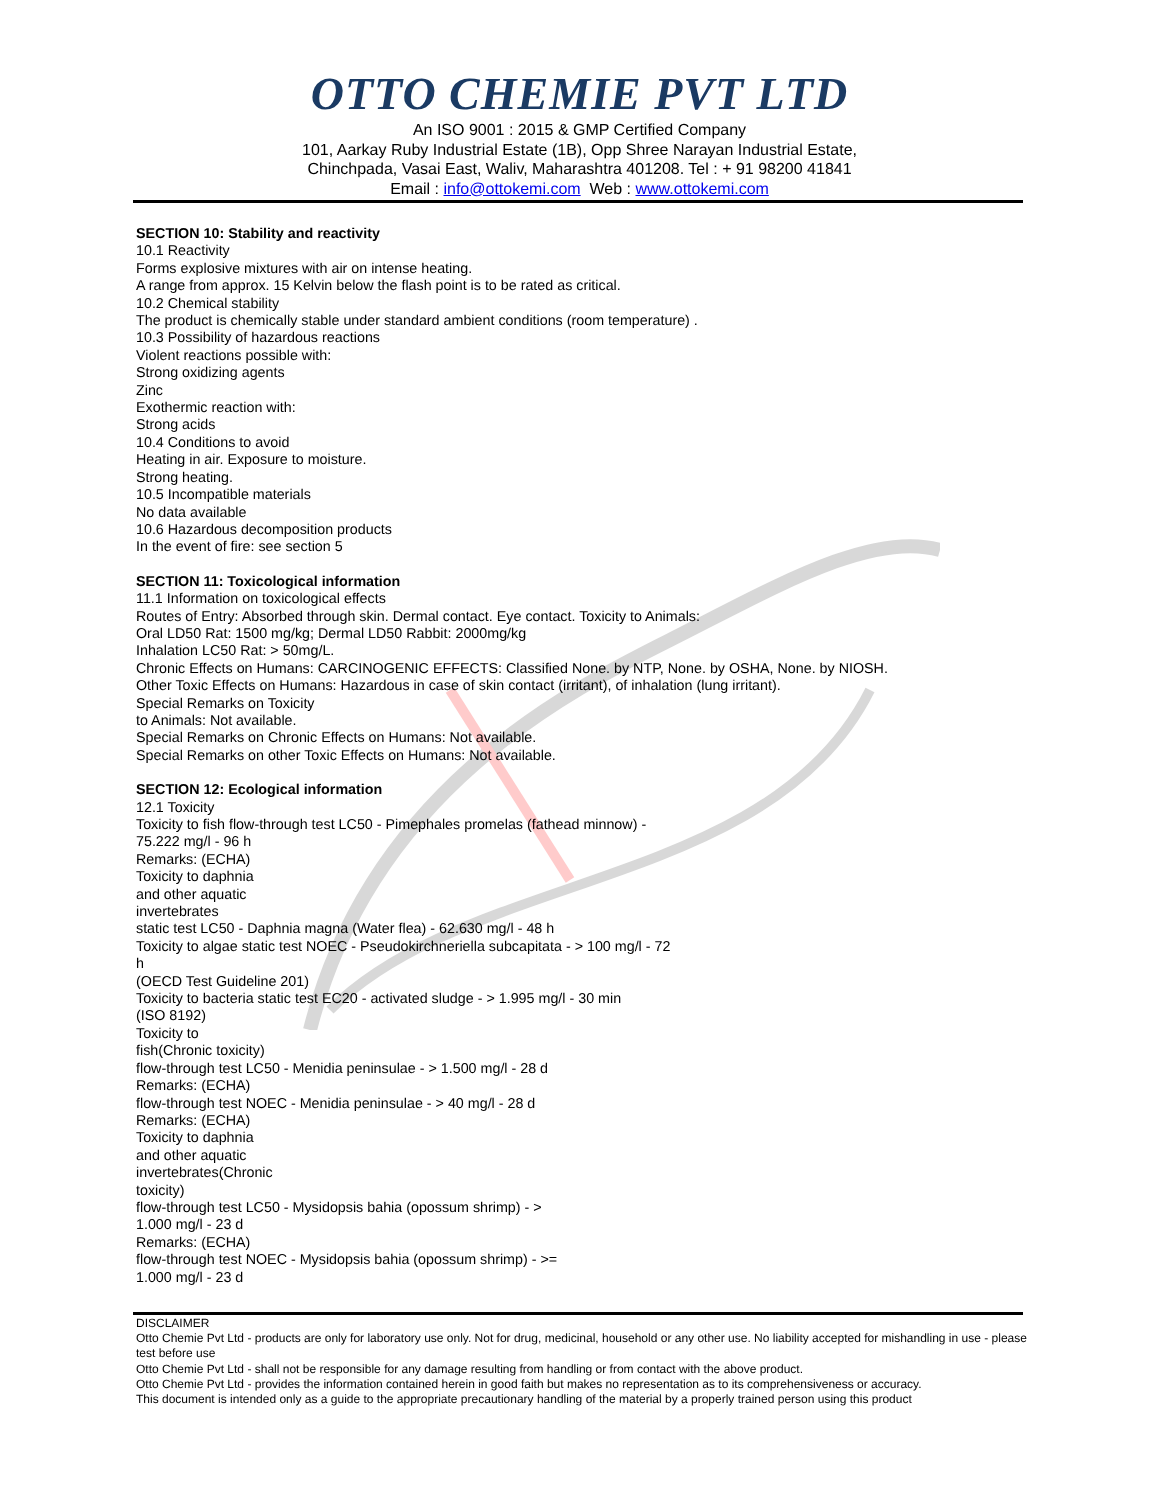OTTO CHEMIE PVT LTD
An ISO 9001 : 2015 & GMP Certified Company
101, Aarkay Ruby Industrial Estate (1B), Opp Shree Narayan Industrial Estate,
Chinchpada, Vasai East, Waliv, Maharashtra 401208. Tel : + 91 98200 41841
Email : info@ottokemi.com Web : www.ottokemi.com
SECTION 10: Stability and reactivity
10.1 Reactivity
Forms explosive mixtures with air on intense heating.
A range from approx. 15 Kelvin below the flash point is to be rated as critical.
10.2 Chemical stability
The product is chemically stable under standard ambient conditions (room temperature) .
10.3 Possibility of hazardous reactions
Violent reactions possible with:
Strong oxidizing agents
Zinc
Exothermic reaction with:
Strong acids
10.4 Conditions to avoid
Heating in air. Exposure to moisture.
Strong heating.
10.5 Incompatible materials
No data available
10.6 Hazardous decomposition products
In the event of fire: see section 5
SECTION 11: Toxicological information
11.1 Information on toxicological effects
Routes of Entry: Absorbed through skin. Dermal contact. Eye contact. Toxicity to Animals:
Oral LD50 Rat: 1500 mg/kg; Dermal LD50 Rabbit: 2000mg/kg
Inhalation LC50 Rat: > 50mg/L.
Chronic Effects on Humans: CARCINOGENIC EFFECTS: Classified None. by NTP, None. by OSHA, None. by NIOSH.
Other Toxic Effects on Humans: Hazardous in case of skin contact (irritant), of inhalation (lung irritant).
Special Remarks on Toxicity
to Animals: Not available.
Special Remarks on Chronic Effects on Humans: Not available.
Special Remarks on other Toxic Effects on Humans: Not available.
SECTION 12: Ecological information
12.1 Toxicity
Toxicity to fish flow-through test LC50 - Pimephales promelas (fathead minnow) -
75.222 mg/l - 96 h
Remarks: (ECHA)
Toxicity to daphnia
and other aquatic
invertebrates
static test LC50 - Daphnia magna (Water flea) - 62.630 mg/l - 48 h
Toxicity to algae static test NOEC - Pseudokirchneriella subcapitata - > 100 mg/l - 72
h
(OECD Test Guideline 201)
Toxicity to bacteria static test EC20 - activated sludge - > 1.995 mg/l - 30 min
(ISO 8192)
Toxicity to
fish(Chronic toxicity)
flow-through test LC50 - Menidia peninsulae - > 1.500 mg/l - 28 d
Remarks: (ECHA)
flow-through test NOEC - Menidia peninsulae - > 40 mg/l - 28 d
Remarks: (ECHA)
Toxicity to daphnia
and other aquatic
invertebrates(Chronic
toxicity)
flow-through test LC50 - Mysidopsis bahia (opossum shrimp) - >
1.000 mg/l - 23 d
Remarks: (ECHA)
flow-through test NOEC - Mysidopsis bahia (opossum shrimp) - >=
1.000 mg/l - 23 d
DISCLAIMER
Otto Chemie Pvt Ltd - products are only for laboratory use only. Not for drug, medicinal, household or any other use. No liability accepted for mishandling in use - please test before use
Otto Chemie Pvt Ltd - shall not be responsible for any damage resulting from handling or from contact with the above product.
Otto Chemie Pvt Ltd - provides the information contained herein in good faith but makes no representation as to its comprehensiveness or accuracy.
This document is intended only as a guide to the appropriate precautionary handling of the material by a properly trained person using this product